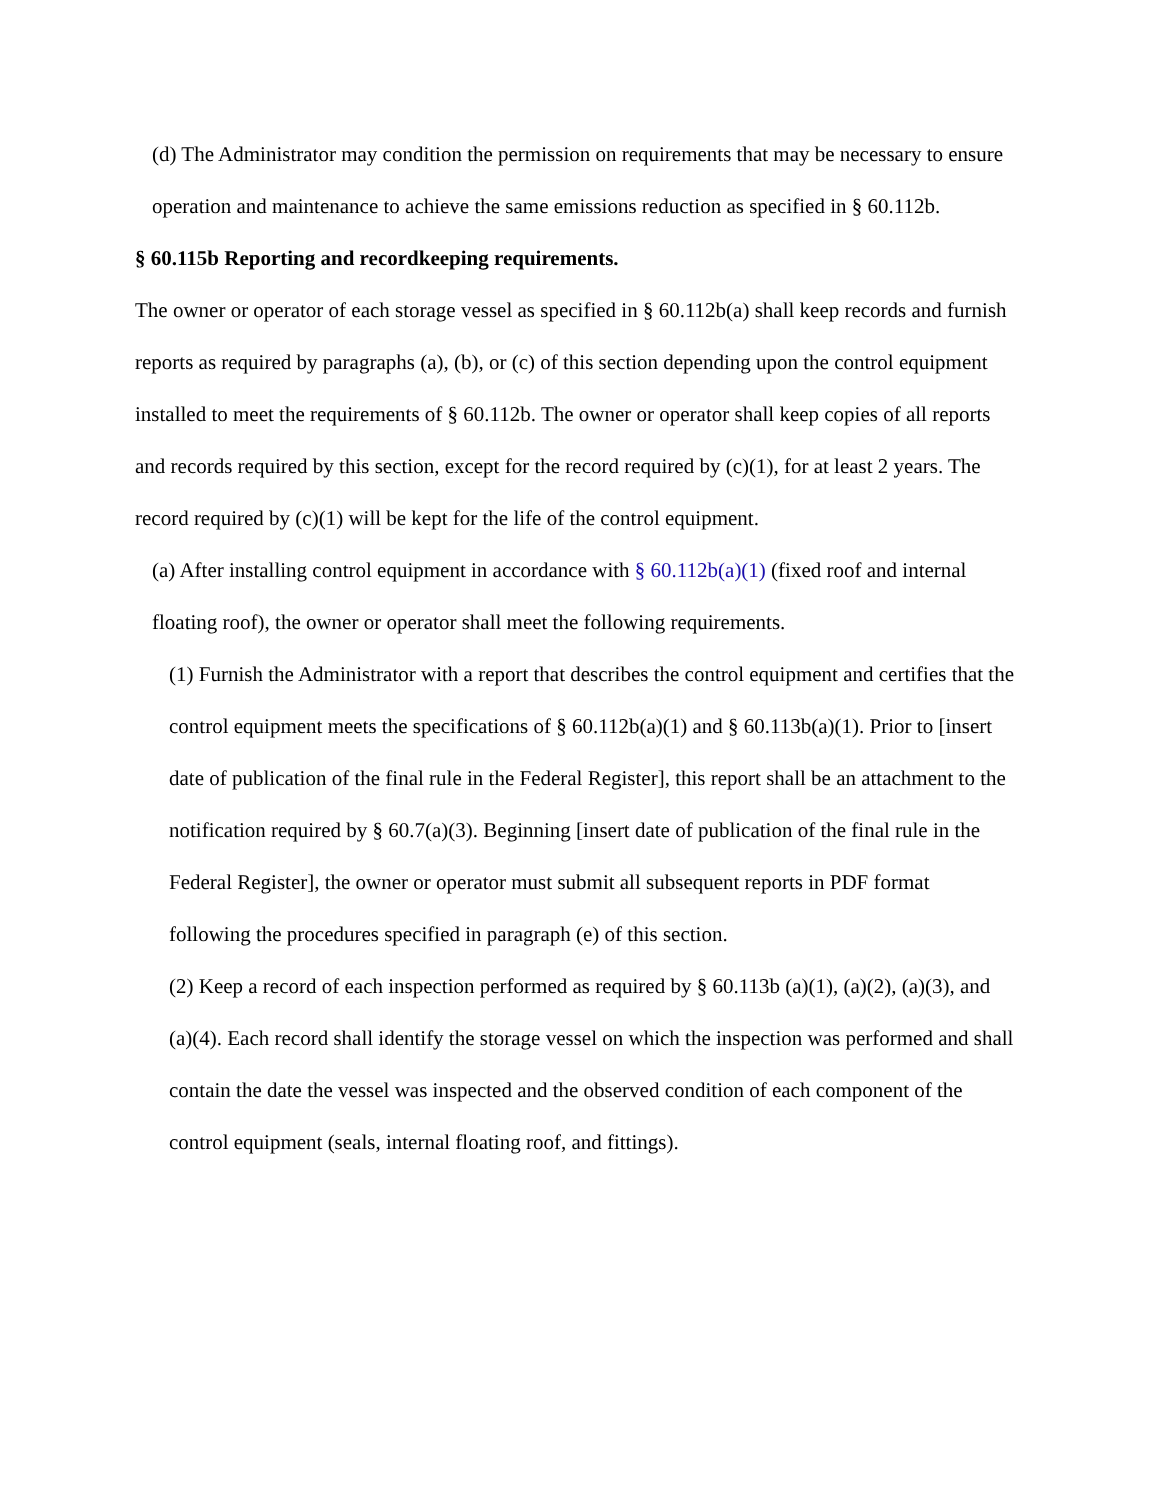(d) The Administrator may condition the permission on requirements that may be necessary to ensure operation and maintenance to achieve the same emissions reduction as specified in § 60.112b.
§ 60.115b Reporting and recordkeeping requirements.
The owner or operator of each storage vessel as specified in § 60.112b(a) shall keep records and furnish reports as required by paragraphs (a), (b), or (c) of this section depending upon the control equipment installed to meet the requirements of § 60.112b. The owner or operator shall keep copies of all reports and records required by this section, except for the record required by (c)(1), for at least 2 years. The record required by (c)(1) will be kept for the life of the control equipment.
(a) After installing control equipment in accordance with § 60.112b(a)(1) (fixed roof and internal floating roof), the owner or operator shall meet the following requirements.
(1) Furnish the Administrator with a report that describes the control equipment and certifies that the control equipment meets the specifications of § 60.112b(a)(1) and § 60.113b(a)(1). Prior to [insert date of publication of the final rule in the Federal Register], this report shall be an attachment to the notification required by § 60.7(a)(3). Beginning [insert date of publication of the final rule in the Federal Register], the owner or operator must submit all subsequent reports in PDF format following the procedures specified in paragraph (e) of this section.
(2) Keep a record of each inspection performed as required by § 60.113b (a)(1), (a)(2), (a)(3), and (a)(4). Each record shall identify the storage vessel on which the inspection was performed and shall contain the date the vessel was inspected and the observed condition of each component of the control equipment (seals, internal floating roof, and fittings).